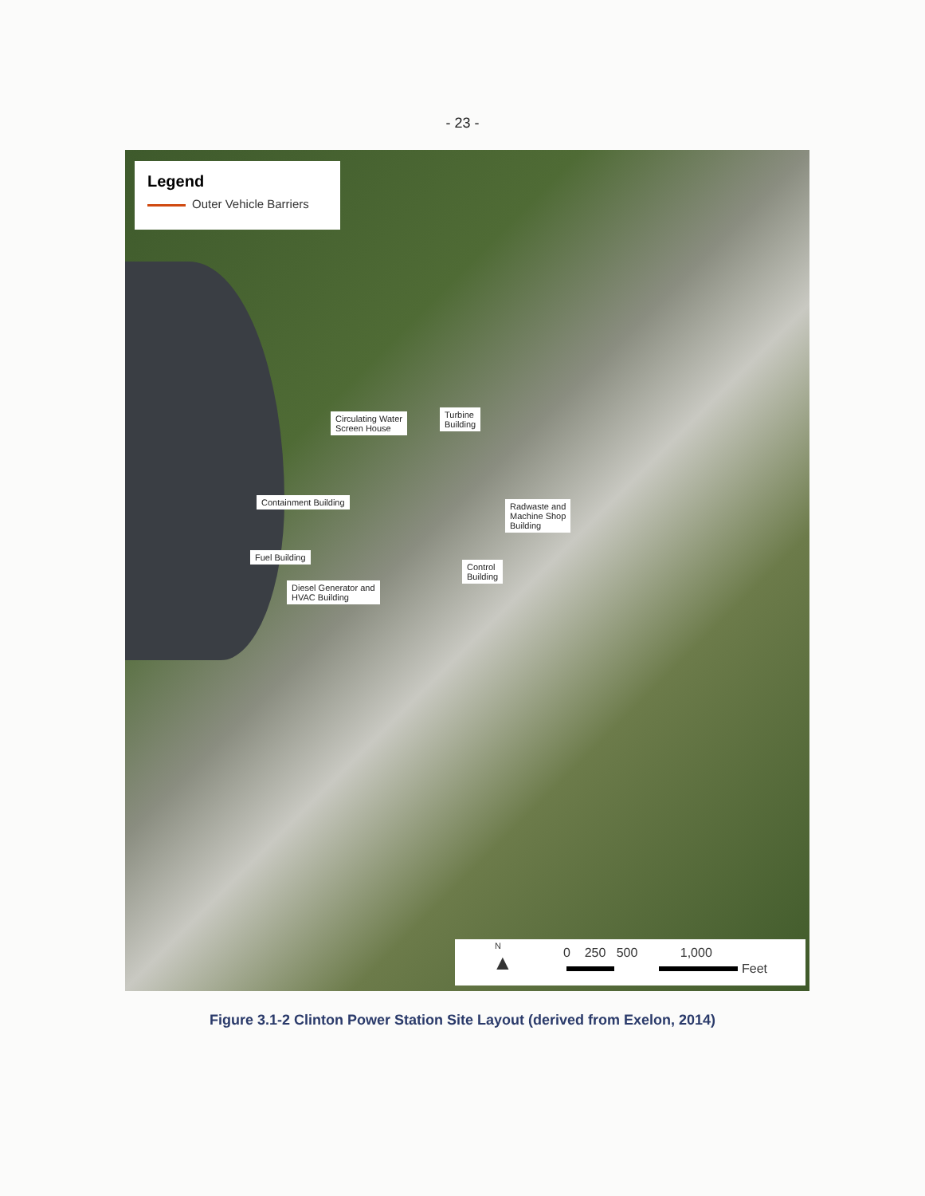- 23 -
Legend
Outer Vehicle Barriers
Circulating Water
Screen House
Turbine
Building
Containment Building
Radwaste and
Machine Shop
Building
Fuel Building
Control
Building
Diesel Generator and
HVAC Building
N
▲ 0 250 500 1,000
Feet
Figure 3.1-2 Clinton Power Station Site Layout (derived from Exelon, 2014)